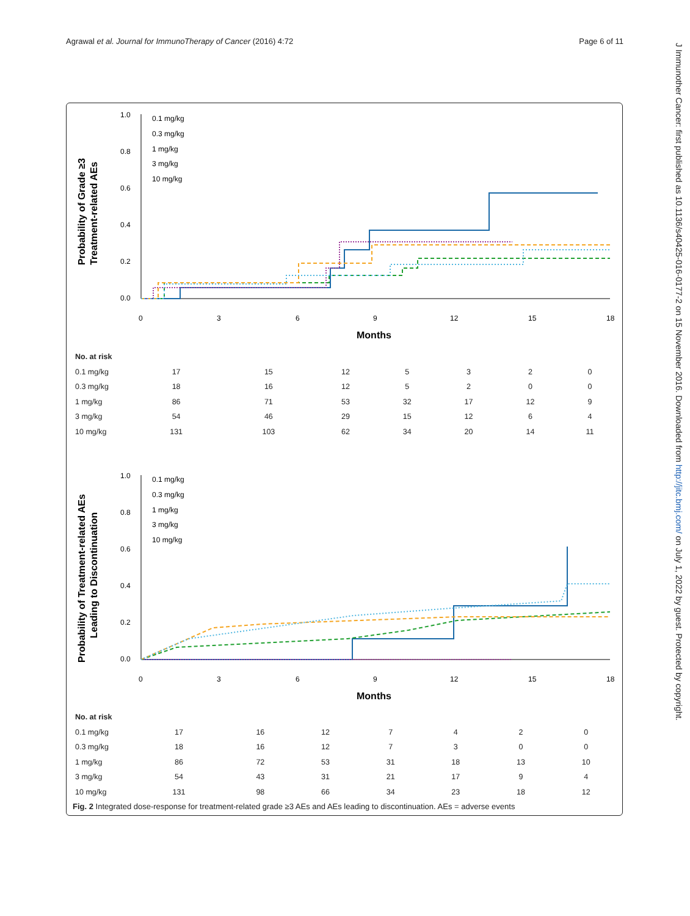Agrawal et al. Journal for ImmunoTherapy of Cancer (2016) 4:72 Page 6 of 11
J Immunother Cancer: first published as 10.1136/s40425-016-0177-2 on 15 November 2016. Downloaded from http://jitc.bmj.com/ on July 1, 2022 by guest. Protected by copyright.
Probability of Grade ≥3
Treatment-related AEs
1.0
0.8
0.6
0.4
0.2
0.0
0
3
6
9
12
15
18
Months
0.1 mg/kg
0.3 mg/kg
1 mg/kg
3 mg/kg
10 mg/kg
Probability of Treatment-related AEs
Leading to Discontinuation
1.0
0.8
0.6
0.4
0.2
0.0
0
3
6
9
12
15
18
Months
0.1 mg/kg
0.3 mg/kg
1 mg/kg
3 mg/kg
10 mg/kg
| No. at risk | | | | | | | |
| --- | --- | --- | --- | --- | --- | --- | --- |
| 0.1 mg/kg | 17 | 15 | 12 | 5 | 3 | 2 | 0 |
| 0.3 mg/kg | 18 | 16 | 12 | 5 | 2 | 0 | 0 |
| 1 mg/kg | 86 | 71 | 53 | 32 | 17 | 12 | 9 |
| 3 mg/kg | 54 | 46 | 29 | 15 | 12 | 6 | 4 |
| 10 mg/kg | 131 | 103 | 62 | 34 | 20 | 14 | 11 |
| No. at risk | | | | | | | |
| --- | --- | --- | --- | --- | --- | --- | --- |
| 0.1 mg/kg | 17 | 16 | 12 | 7 | 4 | 2 | 0 |
| 0.3 mg/kg | 18 | 16 | 12 | 7 | 3 | 0 | 0 |
| 1 mg/kg | 86 | 72 | 53 | 31 | 18 | 13 | 10 |
| 3 mg/kg | 54 | 43 | 31 | 21 | 17 | 9 | 4 |
| 10 mg/kg | 131 | 98 | 66 | 34 | 23 | 18 | 12 |
Fig. 2 Integrated dose-response for treatment-related grade ≥3 AEs and AEs leading to discontinuation. AEs = adverse events